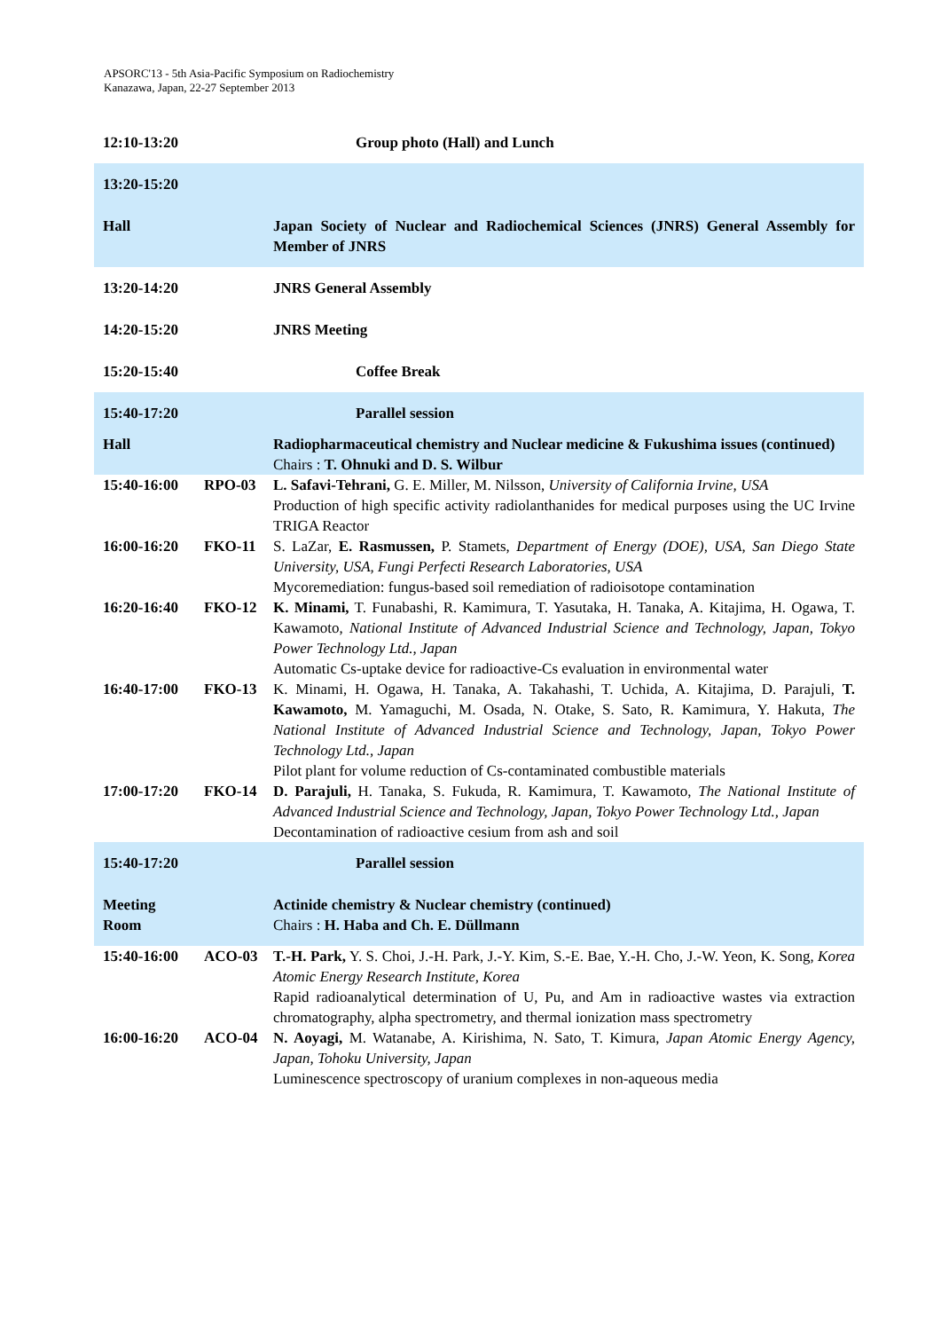APSORC'13 - 5th Asia-Pacific Symposium on Radiochemistry
Kanazawa, Japan, 22-27 September 2013
| 12:10-13:20 | | Group photo (Hall) and Lunch |
| 13:20-15:20 | | |
| Hall | | Japan Society of Nuclear and Radiochemical Sciences (JNRS) General Assembly for Member of JNRS |
| 13:20-14:20 | | JNRS General Assembly |
| 14:20-15:20 | | JNRS Meeting |
| 15:20-15:40 | | Coffee Break |
| 15:40-17:20 | | Parallel session |
| Hall | | Radiopharmaceutical chemistry and Nuclear medicine & Fukushima issues (continued) Chairs : T. Ohnuki and D. S. Wilbur |
| 15:40-16:00 | RPO-03 | L. Safavi-Tehrani, G. E. Miller, M. Nilsson, University of California Irvine, USA Production of high specific activity radiolanthanides for medical purposes using the UC Irvine TRIGA Reactor |
| 16:00-16:20 | FKO-11 | S. LaZar, E. Rasmussen, P. Stamets, Department of Energy (DOE), USA, San Diego State University, USA, Fungi Perfecti Research Laboratories, USA Mycoremediation: fungus-based soil remediation of radioisotope contamination |
| 16:20-16:40 | FKO-12 | K. Minami, T. Funabashi, R. Kamimura, T. Yasutaka, H. Tanaka, A. Kitajima, H. Ogawa, T. Kawamoto, National Institute of Advanced Industrial Science and Technology, Japan, Tokyo Power Technology Ltd., Japan Automatic Cs-uptake device for radioactive-Cs evaluation in environmental water |
| 16:40-17:00 | FKO-13 | K. Minami, H. Ogawa, H. Tanaka, A. Takahashi, T. Uchida, A. Kitajima, D. Parajuli, T. Kawamoto, M. Yamaguchi, M. Osada, N. Otake, S. Sato, R. Kamimura, Y. Hakuta, The National Institute of Advanced Industrial Science and Technology, Japan, Tokyo Power Technology Ltd., Japan Pilot plant for volume reduction of Cs-contaminated combustible materials |
| 17:00-17:20 | FKO-14 | D. Parajuli, H. Tanaka, S. Fukuda, R. Kamimura, T. Kawamoto, The National Institute of Advanced Industrial Science and Technology, Japan, Tokyo Power Technology Ltd., Japan Decontamination of radioactive cesium from ash and soil |
| 15:40-17:20 | | Parallel session |
| Meeting Room | | Actinide chemistry & Nuclear chemistry (continued) Chairs : H. Haba and Ch. E. Düllmann |
| 15:40-16:00 | ACO-03 | T.-H. Park, Y. S. Choi, J.-H. Park, J.-Y. Kim, S.-E. Bae, Y.-H. Cho, J.-W. Yeon, K. Song, Korea Atomic Energy Research Institute, Korea Rapid radioanalytical determination of U, Pu, and Am in radioactive wastes via extraction chromatography, alpha spectrometry, and thermal ionization mass spectrometry |
| 16:00-16:20 | ACO-04 | N. Aoyagi, M. Watanabe, A. Kirishima, N. Sato, T. Kimura, Japan Atomic Energy Agency, Japan, Tohoku University, Japan Luminescence spectroscopy of uranium complexes in non-aqueous media |